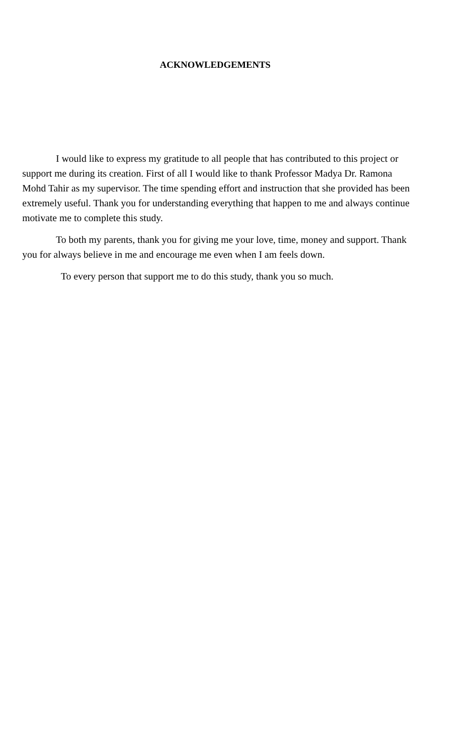ACKNOWLEDGEMENTS
I would like to express my gratitude to all people that has contributed to this project or support me during its creation. First of all I would like to thank Professor Madya Dr. Ramona Mohd Tahir as my supervisor. The time spending effort and instruction that she provided has been extremely useful. Thank you for understanding everything that happen to me and always continue motivate me to complete this study.
To both my parents, thank you for giving me your love, time, money and support. Thank you for always believe in me and encourage me even when I am feels down.
To every person that support me to do this study, thank you so much.